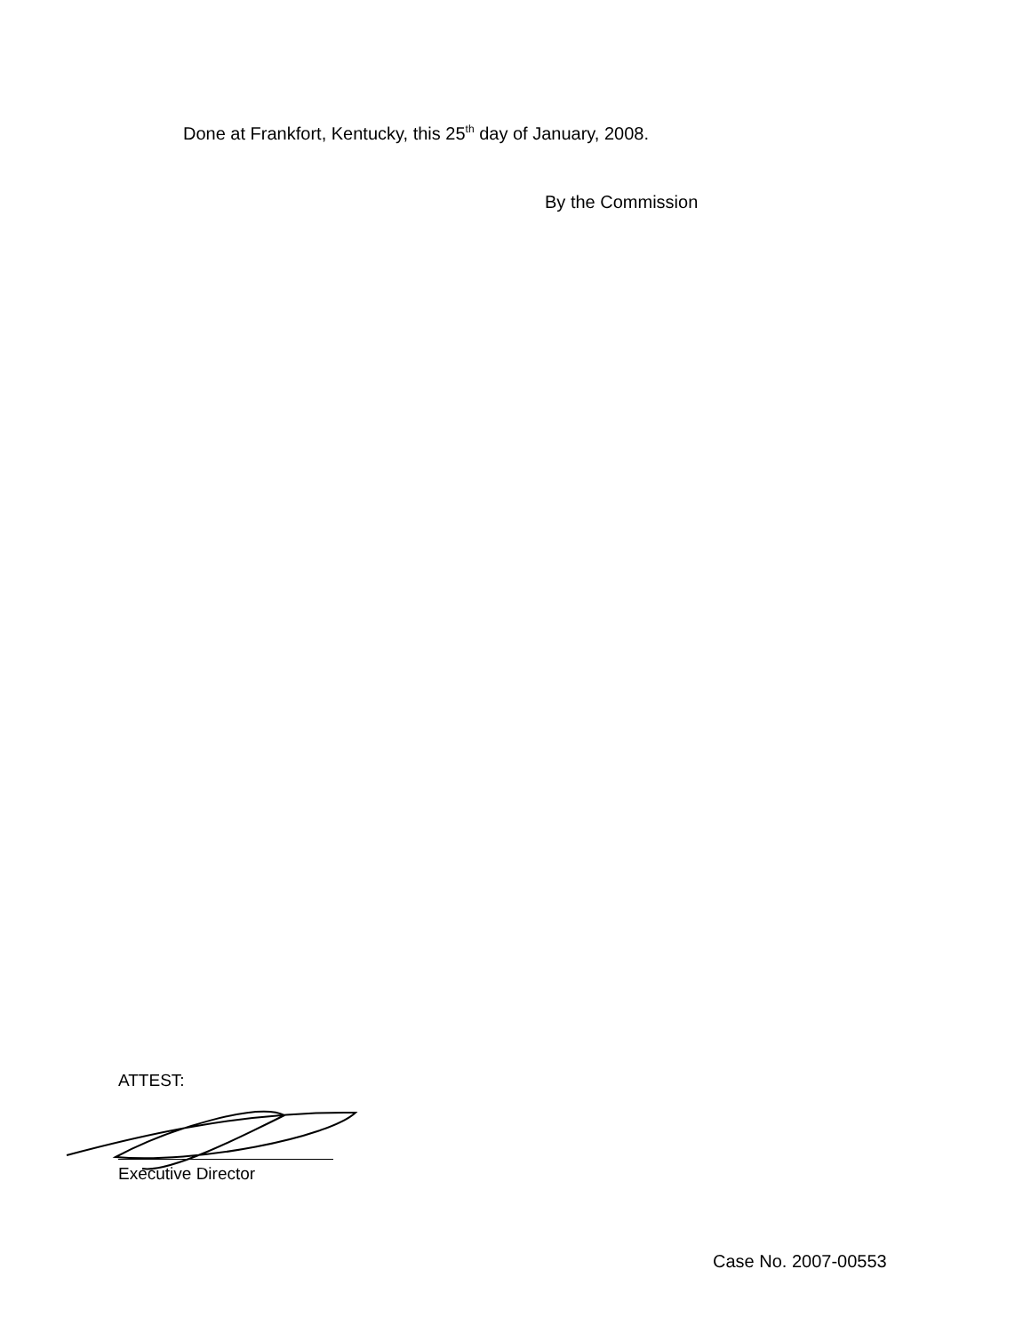Done at Frankfort, Kentucky, this 25<sup>th</sup> day of January, 2008.
By the Commission
ATTEST:
Executive Director
Case No. 2007-00553